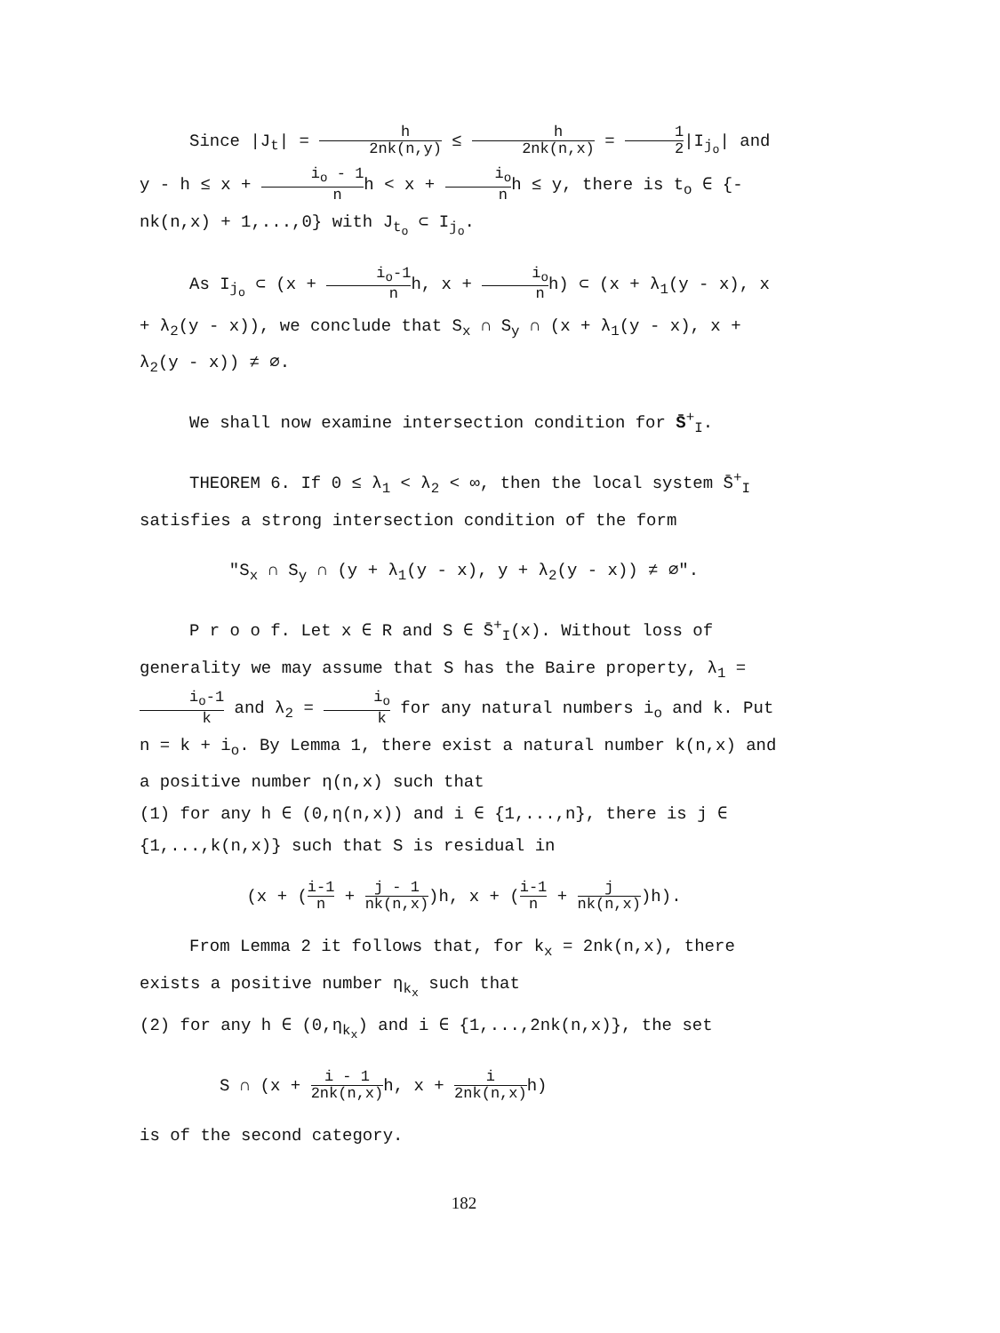Since |J<sub>t</sub>| = h 2nk(n,y) ≤ h 2nk(n,x) = 1 2|I<sub>j<sub>o</sub></sub>| and y - h ≤ x + i<sub>o</sub> - 1 nh < x + i<sub>o</sub> nh ≤ y, there is t<sub>o</sub> ∈ {-nk(n,x) + 1,...,0} with J<sub>t<sub>o</sub></sub> ⊂ I<sub>j<sub>o</sub></sub>.
As I<sub>j<sub>o</sub></sub> ⊂ (x + i<sub>o</sub>-1 nh, x + i<sub>o</sub> nh) ⊂ (x + λ<sub>1</sub>(y - x), x + λ<sub>2</sub>(y - x)), we conclude that S<sub>x</sub> ∩ S<sub>y</sub> ∩ (x + λ<sub>1</sub>(y - x), x + λ<sub>2</sub>(y - x)) ≠ ∅.
We shall now examine intersection condition for S̄<sup>+</sup><sub>I</sub>.
THEOREM 6. If 0 ≤ λ<sub>1</sub> < λ<sub>2</sub> < ∞, then the local system S̄<sup>+</sup><sub>I</sub> satisfies a strong intersection condition of the form
"S<sub>x</sub> ∩ S<sub>y</sub> ∩ (y + λ<sub>1</sub>(y - x), y + λ<sub>2</sub>(y - x)) ≠ ∅".
P r o o f. Let x ∈ R and S ∈ S̄<sup>+</sup><sub>I</sub>(x). Without loss of generality we may assume that S has the Baire property, λ<sub>1</sub> = i<sub>o</sub>-1 k and λ<sub>2</sub> = i<sub>o</sub> k for any natural numbers i<sub>o</sub> and k. Put n = k + i<sub>o</sub>. By Lemma 1, there exist a natural number k(n,x) and a positive number η(n,x) such that
(1) for any h ∈ (0,η(n,x)) and i ∈ {1,...,n}, there is j ∈ {1,...,k(n,x)} such that S is residual in
(x + (i-1 n + j - 1 nk(n,x))h, x + (i-1 n + j nk(n,x))h).
From Lemma 2 it follows that, for k<sub>x</sub> = 2nk(n,x), there exists a positive number η<sub>k<sub>x</sub></sub> such that
(2) for any h ∈ (0,η<sub>k<sub>x</sub></sub>) and i ∈ {1,...,2nk(n,x)}, the set
S ∩ (x + i - 1 2nk(n,x) h, x + i 2nk(n,x) h)
is of the second category.
182